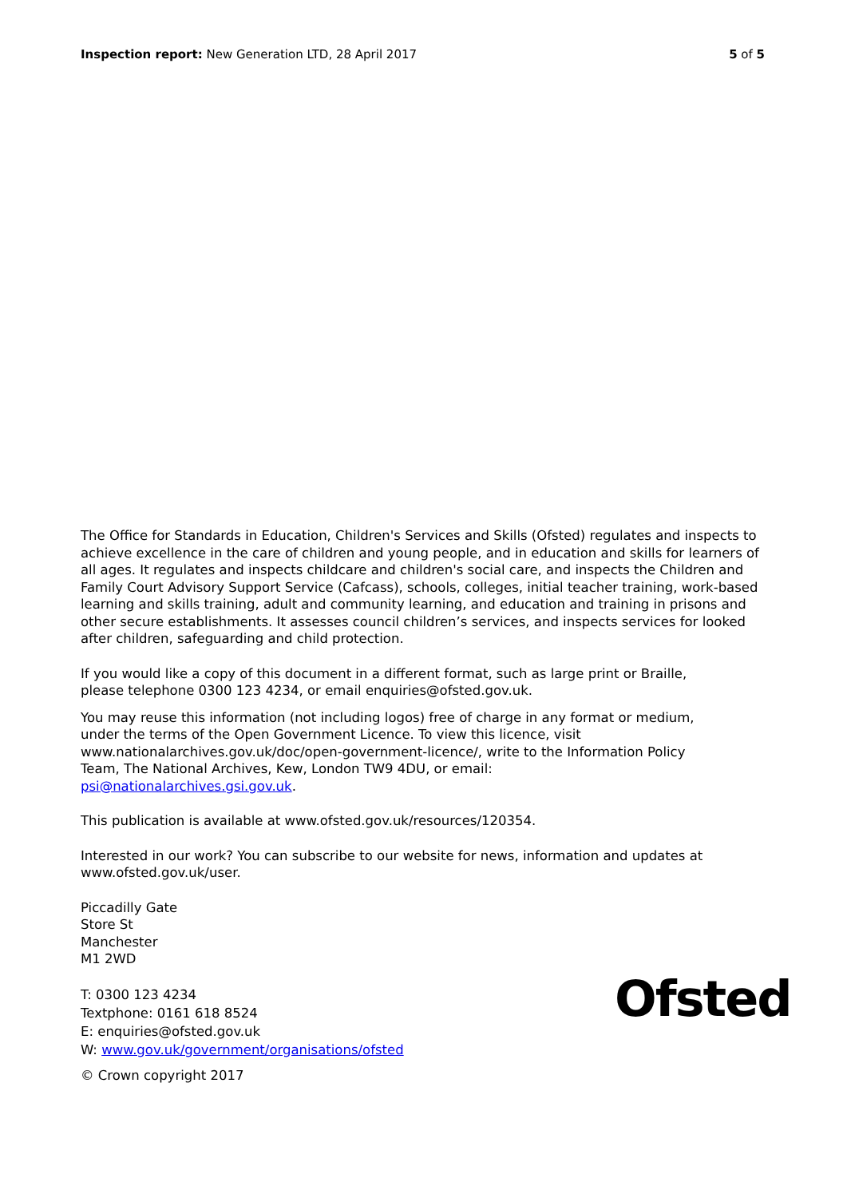Inspection report: New Generation LTD, 28 April 2017
5 of 5
The Office for Standards in Education, Children's Services and Skills (Ofsted) regulates and inspects to achieve excellence in the care of children and young people, and in education and skills for learners of all ages. It regulates and inspects childcare and children's social care, and inspects the Children and Family Court Advisory Support Service (Cafcass), schools, colleges, initial teacher training, work-based learning and skills training, adult and community learning, and education and training in prisons and other secure establishments. It assesses council children’s services, and inspects services for looked after children, safeguarding and child protection.
If you would like a copy of this document in a different format, such as large print or Braille,
please telephone 0300 123 4234, or email enquiries@ofsted.gov.uk.
You may reuse this information (not including logos) free of charge in any format or medium,
under the terms of the Open Government Licence. To view this licence, visit
www.nationalarchives.gov.uk/doc/open-government-licence/, write to the Information Policy
Team, The National Archives, Kew, London TW9 4DU, or email:
psi@nationalarchives.gsi.gov.uk.
This publication is available at www.ofsted.gov.uk/resources/120354.
Interested in our work? You can subscribe to our website for news, information and updates at
www.ofsted.gov.uk/user.
Piccadilly Gate
Store St
Manchester
M1 2WD
T: 0300 123 4234
Textphone: 0161 618 8524
E: enquiries@ofsted.gov.uk
W: www.gov.uk/government/organisations/ofsted
© Crown copyright 2017
Ofsted